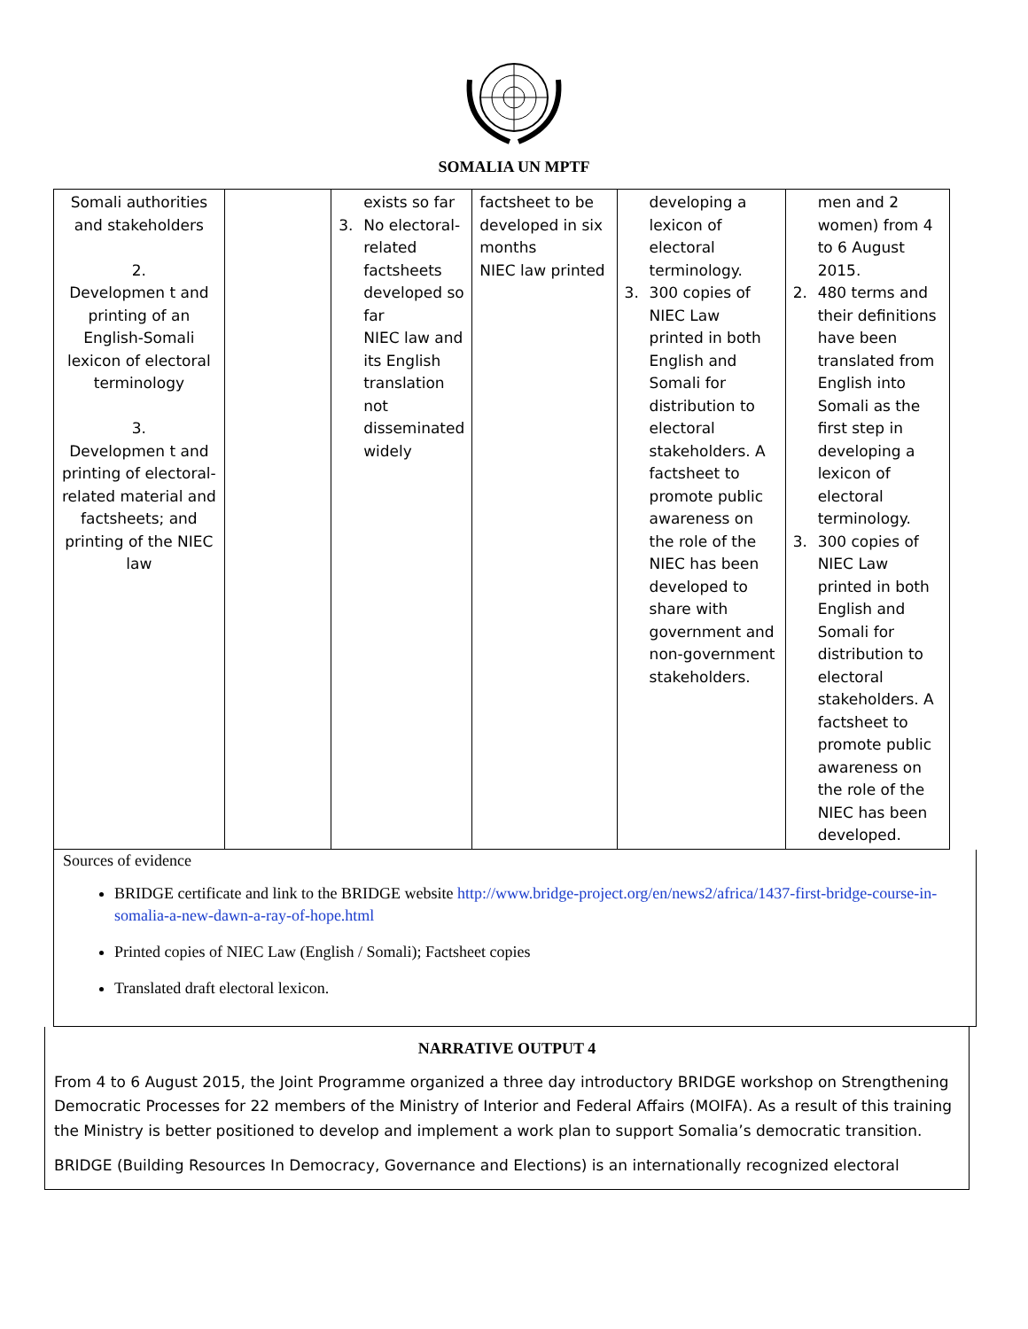SOMALIA UN MPTF
| Somali authorities and stakeholders 2. Developmen t and printing of an English-Somali lexicon of electoral terminology 3. Developmen t and printing of electoral-related material and factsheets; and printing of the NIEC law | | exists so far 3. No electoral-related factsheets developed so far NIEC law and its English translation not disseminated widely | factsheet to be developed in six months NIEC law printed | developing a lexicon of electoral terminology. 3. 300 copies of NIEC Law printed in both English and Somali for distribution to electoral stakeholders. A factsheet to promote public awareness on the role of the NIEC has been developed to share with government and non-government stakeholders. | men and 2 women) from 4 to 6 August 2015. 2. 480 terms and their definitions have been translated from English into Somali as the first step in developing a lexicon of electoral terminology. 3. 300 copies of NIEC Law printed in both English and Somali for distribution to electoral stakeholders. A factsheet to promote public awareness on the role of the NIEC has been developed. |
Sources of evidence
BRIDGE certificate and link to the BRIDGE website http://www.bridge-project.org/en/news2/africa/1437-first-bridge-course-in-somalia-a-new-dawn-a-ray-of-hope.html
Printed copies of NIEC Law (English / Somali); Factsheet copies
Translated draft electoral lexicon.
NARRATIVE OUTPUT 4
From 4 to 6 August 2015, the Joint Programme organized a three day introductory BRIDGE workshop on Strengthening Democratic Processes for 22 members of the Ministry of Interior and Federal Affairs (MOIFA). As a result of this training the Ministry is better positioned to develop and implement a work plan to support Somalia’s democratic transition.
BRIDGE (Building Resources In Democracy, Governance and Elections) is an internationally recognized electoral